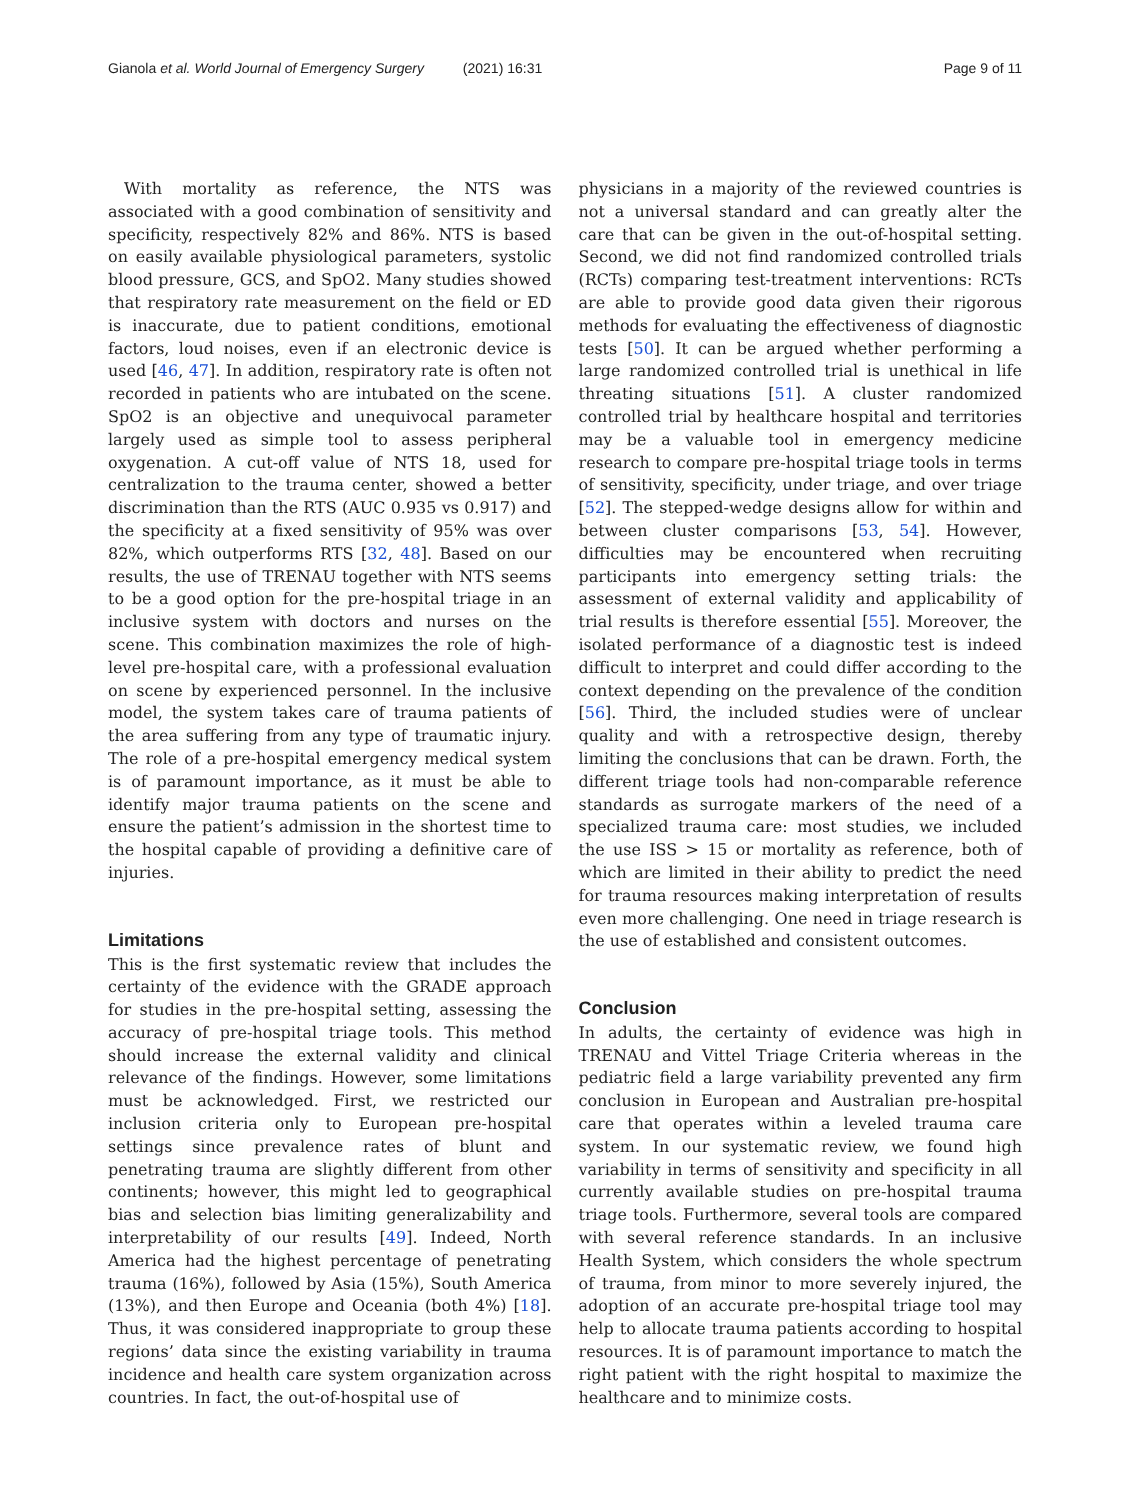Gianola et al. World Journal of Emergency Surgery (2021) 16:31 Page 9 of 11
With mortality as reference, the NTS was associated with a good combination of sensitivity and specificity, respectively 82% and 86%. NTS is based on easily available physiological parameters, systolic blood pressure, GCS, and SpO2. Many studies showed that respiratory rate measurement on the field or ED is inaccurate, due to patient conditions, emotional factors, loud noises, even if an electronic device is used [46, 47]. In addition, respiratory rate is often not recorded in patients who are intubated on the scene. SpO2 is an objective and unequivocal parameter largely used as simple tool to assess peripheral oxygenation. A cut-off value of NTS 18, used for centralization to the trauma center, showed a better discrimination than the RTS (AUC 0.935 vs 0.917) and the specificity at a fixed sensitivity of 95% was over 82%, which outperforms RTS [32, 48]. Based on our results, the use of TRENAU together with NTS seems to be a good option for the pre-hospital triage in an inclusive system with doctors and nurses on the scene. This combination maximizes the role of high-level pre-hospital care, with a professional evaluation on scene by experienced personnel. In the inclusive model, the system takes care of trauma patients of the area suffering from any type of traumatic injury. The role of a pre-hospital emergency medical system is of paramount importance, as it must be able to identify major trauma patients on the scene and ensure the patient’s admission in the shortest time to the hospital capable of providing a definitive care of injuries.
Limitations
This is the first systematic review that includes the certainty of the evidence with the GRADE approach for studies in the pre-hospital setting, assessing the accuracy of pre-hospital triage tools. This method should increase the external validity and clinical relevance of the findings. However, some limitations must be acknowledged. First, we restricted our inclusion criteria only to European pre-hospital settings since prevalence rates of blunt and penetrating trauma are slightly different from other continents; however, this might led to geographical bias and selection bias limiting generalizability and interpretability of our results [49]. Indeed, North America had the highest percentage of penetrating trauma (16%), followed by Asia (15%), South America (13%), and then Europe and Oceania (both 4%) [18]. Thus, it was considered inappropriate to group these regions’ data since the existing variability in trauma incidence and health care system organization across countries. In fact, the out-of-hospital use of
physicians in a majority of the reviewed countries is not a universal standard and can greatly alter the care that can be given in the out-of-hospital setting. Second, we did not find randomized controlled trials (RCTs) comparing test-treatment interventions: RCTs are able to provide good data given their rigorous methods for evaluating the effectiveness of diagnostic tests [50]. It can be argued whether performing a large randomized controlled trial is unethical in life threating situations [51]. A cluster randomized controlled trial by healthcare hospital and territories may be a valuable tool in emergency medicine research to compare pre-hospital triage tools in terms of sensitivity, specificity, under triage, and over triage [52]. The stepped-wedge designs allow for within and between cluster comparisons [53, 54]. However, difficulties may be encountered when recruiting participants into emergency setting trials: the assessment of external validity and applicability of trial results is therefore essential [55]. Moreover, the isolated performance of a diagnostic test is indeed difficult to interpret and could differ according to the context depending on the prevalence of the condition [56]. Third, the included studies were of unclear quality and with a retrospective design, thereby limiting the conclusions that can be drawn. Forth, the different triage tools had non-comparable reference standards as surrogate markers of the need of a specialized trauma care: most studies, we included the use ISS > 15 or mortality as reference, both of which are limited in their ability to predict the need for trauma resources making interpretation of results even more challenging. One need in triage research is the use of established and consistent outcomes.
Conclusion
In adults, the certainty of evidence was high in TRENAU and Vittel Triage Criteria whereas in the pediatric field a large variability prevented any firm conclusion in European and Australian pre-hospital care that operates within a leveled trauma care system. In our systematic review, we found high variability in terms of sensitivity and specificity in all currently available studies on pre-hospital trauma triage tools. Furthermore, several tools are compared with several reference standards. In an inclusive Health System, which considers the whole spectrum of trauma, from minor to more severely injured, the adoption of an accurate pre-hospital triage tool may help to allocate trauma patients according to hospital resources. It is of paramount importance to match the right patient with the right hospital to maximize the healthcare and to minimize costs.